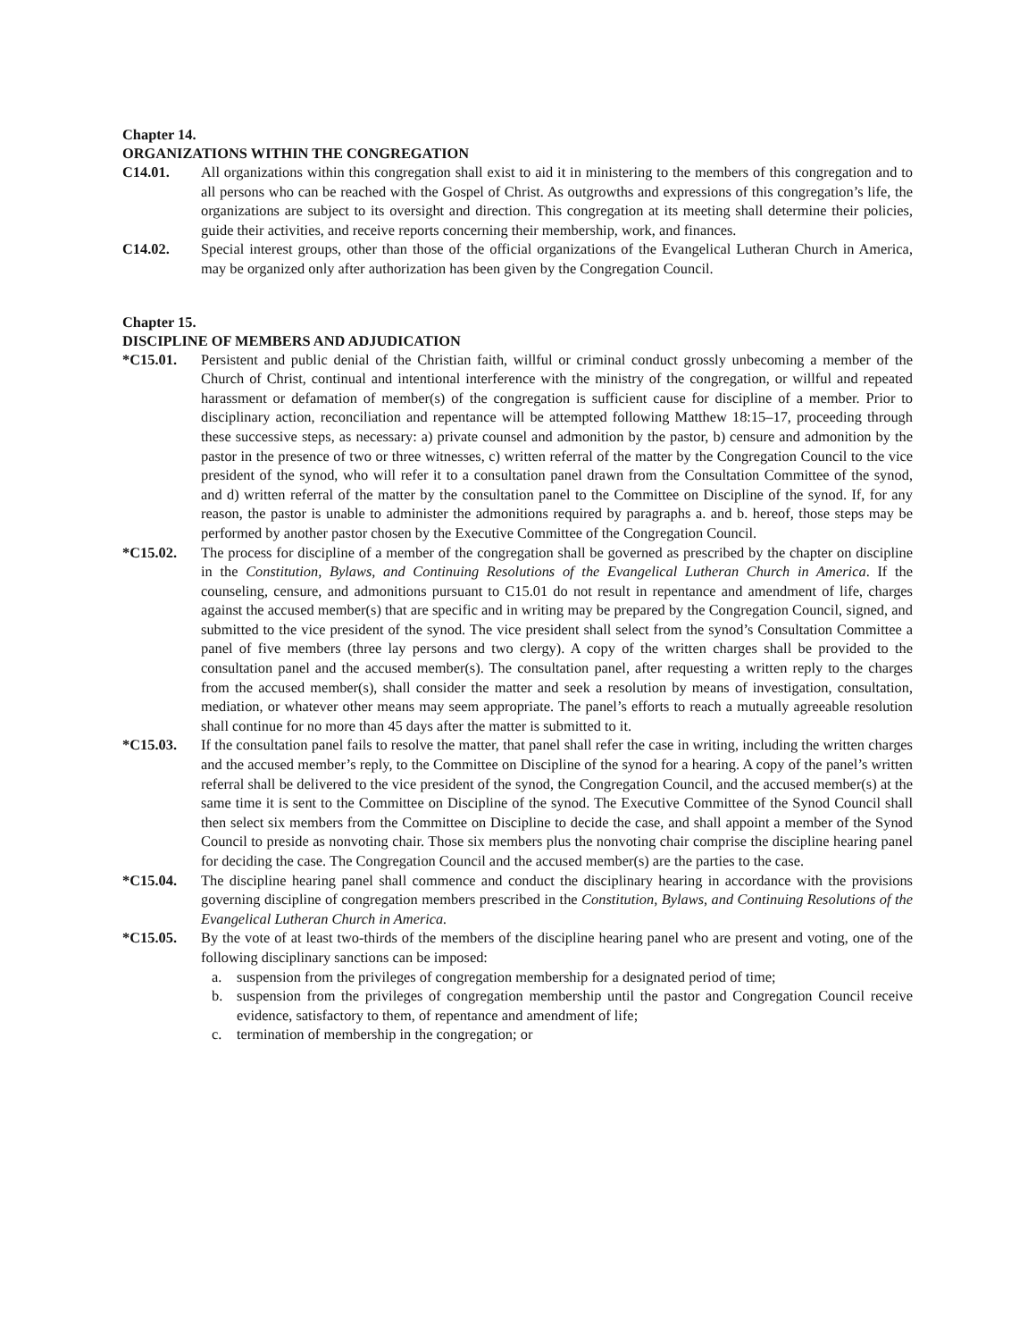Chapter 14.
ORGANIZATIONS WITHIN THE CONGREGATION
C14.01. All organizations within this congregation shall exist to aid it in ministering to the members of this congregation and to all persons who can be reached with the Gospel of Christ. As outgrowths and expressions of this congregation’s life, the organizations are subject to its oversight and direction. This congregation at its meeting shall determine their policies, guide their activities, and receive reports concerning their membership, work, and finances.
C14.02. Special interest groups, other than those of the official organizations of the Evangelical Lutheran Church in America, may be organized only after authorization has been given by the Congregation Council.
Chapter 15.
DISCIPLINE OF MEMBERS AND ADJUDICATION
*C15.01. Persistent and public denial of the Christian faith, willful or criminal conduct grossly unbecoming a member of the Church of Christ, continual and intentional interference with the ministry of the congregation, or willful and repeated harassment or defamation of member(s) of the congregation is sufficient cause for discipline of a member. Prior to disciplinary action, reconciliation and repentance will be attempted following Matthew 18:15–17, proceeding through these successive steps, as necessary: a) private counsel and admonition by the pastor, b) censure and admonition by the pastor in the presence of two or three witnesses, c) written referral of the matter by the Congregation Council to the vice president of the synod, who will refer it to a consultation panel drawn from the Consultation Committee of the synod, and d) written referral of the matter by the consultation panel to the Committee on Discipline of the synod. If, for any reason, the pastor is unable to administer the admonitions required by paragraphs a. and b. hereof, those steps may be performed by another pastor chosen by the Executive Committee of the Congregation Council.
*C15.02. The process for discipline of a member of the congregation shall be governed as prescribed by the chapter on discipline in the Constitution, Bylaws, and Continuing Resolutions of the Evangelical Lutheran Church in America. If the counseling, censure, and admonitions pursuant to C15.01 do not result in repentance and amendment of life, charges against the accused member(s) that are specific and in writing may be prepared by the Congregation Council, signed, and submitted to the vice president of the synod. The vice president shall select from the synod’s Consultation Committee a panel of five members (three lay persons and two clergy). A copy of the written charges shall be provided to the consultation panel and the accused member(s). The consultation panel, after requesting a written reply to the charges from the accused member(s), shall consider the matter and seek a resolution by means of investigation, consultation, mediation, or whatever other means may seem appropriate. The panel’s efforts to reach a mutually agreeable resolution shall continue for no more than 45 days after the matter is submitted to it.
*C15.03. If the consultation panel fails to resolve the matter, that panel shall refer the case in writing, including the written charges and the accused member’s reply, to the Committee on Discipline of the synod for a hearing. A copy of the panel’s written referral shall be delivered to the vice president of the synod, the Congregation Council, and the accused member(s) at the same time it is sent to the Committee on Discipline of the synod. The Executive Committee of the Synod Council shall then select six members from the Committee on Discipline to decide the case, and shall appoint a member of the Synod Council to preside as nonvoting chair. Those six members plus the nonvoting chair comprise the discipline hearing panel for deciding the case. The Congregation Council and the accused member(s) are the parties to the case.
*C15.04. The discipline hearing panel shall commence and conduct the disciplinary hearing in accordance with the provisions governing discipline of congregation members prescribed in the Constitution, Bylaws, and Continuing Resolutions of the Evangelical Lutheran Church in America.
*C15.05. By the vote of at least two-thirds of the members of the discipline hearing panel who are present and voting, one of the following disciplinary sanctions can be imposed:
a. suspension from the privileges of congregation membership for a designated period of time;
b. suspension from the privileges of congregation membership until the pastor and Congregation Council receive evidence, satisfactory to them, of repentance and amendment of life;
c. termination of membership in the congregation; or